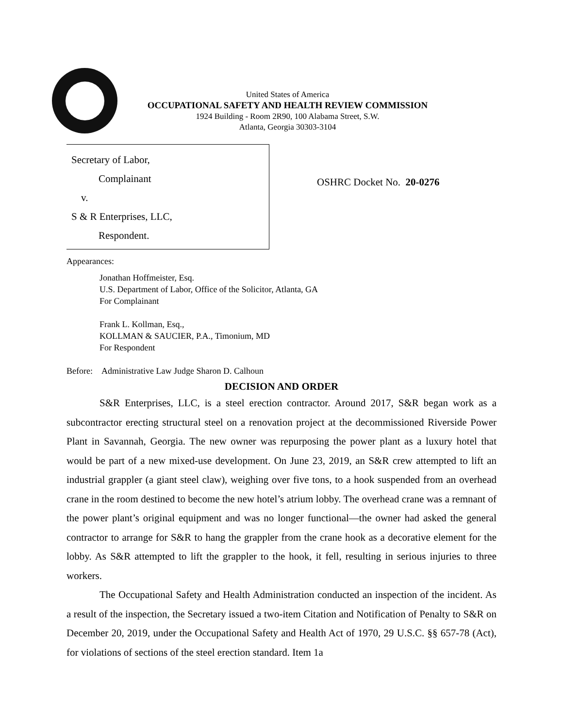United States of America
OCCUPATIONAL SAFETY AND HEALTH REVIEW COMMISSION
1924 Building - Room 2R90, 100 Alabama Street, S.W.
Atlanta, Georgia 30303-3104
Secretary of Labor,
Complainant
v.
S & R Enterprises, LLC,
Respondent.
OSHRC Docket No. 20-0276
Appearances:
Jonathan Hoffmeister, Esq.
U.S. Department of Labor, Office of the Solicitor, Atlanta, GA
For Complainant
Frank L. Kollman, Esq.,
KOLLMAN & SAUCIER, P.A., Timonium, MD
For Respondent
Before: Administrative Law Judge Sharon D. Calhoun
DECISION AND ORDER
S&R Enterprises, LLC, is a steel erection contractor. Around 2017, S&R began work as a subcontractor erecting structural steel on a renovation project at the decommissioned Riverside Power Plant in Savannah, Georgia. The new owner was repurposing the power plant as a luxury hotel that would be part of a new mixed-use development. On June 23, 2019, an S&R crew attempted to lift an industrial grappler (a giant steel claw), weighing over five tons, to a hook suspended from an overhead crane in the room destined to become the new hotel’s atrium lobby. The overhead crane was a remnant of the power plant’s original equipment and was no longer functional—the owner had asked the general contractor to arrange for S&R to hang the grappler from the crane hook as a decorative element for the lobby. As S&R attempted to lift the grappler to the hook, it fell, resulting in serious injuries to three workers.
The Occupational Safety and Health Administration conducted an inspection of the incident. As a result of the inspection, the Secretary issued a two-item Citation and Notification of Penalty to S&R on December 20, 2019, under the Occupational Safety and Health Act of 1970, 29 U.S.C. §§ 657-78 (Act), for violations of sections of the steel erection standard. Item 1a